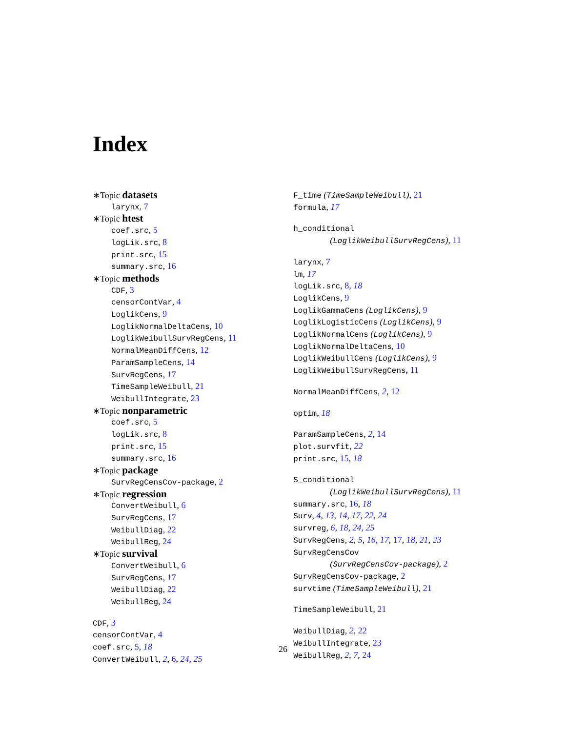Index
∗Topic datasets
larynx, 7
∗Topic htest
coef.src, 5
logLik.src, 8
print.src, 15
summary.src, 16
∗Topic methods
CDF, 3
censorContVar, 4
LoglikCens, 9
LoglikNormalDeltaCens, 10
LoglikWeibullSurvRegCens, 11
NormalMeanDiffCens, 12
ParamSampleCens, 14
SurvRegCens, 17
TimeSampleWeibull, 21
WeibullIntegrate, 23
∗Topic nonparametric
coef.src, 5
logLik.src, 8
print.src, 15
summary.src, 16
∗Topic package
SurvRegCensCov-package, 2
∗Topic regression
ConvertWeibull, 6
SurvRegCens, 17
WeibullDiag, 22
WeibullReg, 24
∗Topic survival
ConvertWeibull, 6
SurvRegCens, 17
WeibullDiag, 22
WeibullReg, 24
CDF, 3
censorContVar, 4
coef.src, 5, 18
ConvertWeibull, 2, 6, 24, 25
F_time (TimeSampleWeibull), 21
formula, 17
h_conditional
(LoglikWeibullSurvRegCens), 11
larynx, 7
lm, 17
logLik.src, 8, 18
LoglikCens, 9
LoglikGammaCens (LoglikCens), 9
LoglikLogisticCens (LoglikCens), 9
LoglikNormalCens (LoglikCens), 9
LoglikNormalDeltaCens, 10
LoglikWeibullCens (LoglikCens), 9
LoglikWeibullSurvRegCens, 11
NormalMeanDiffCens, 2, 12
optim, 18
ParamSampleCens, 2, 14
plot.survfit, 22
print.src, 15, 18
S_conditional
(LoglikWeibullSurvRegCens), 11
summary.src, 16, 18
Surv, 4, 13, 14, 17, 22, 24
survreg, 6, 18, 24, 25
SurvRegCens, 2, 5, 16, 17, 17, 18, 21, 23
SurvRegCensCov
(SurvRegCensCov-package), 2
SurvRegCensCov-package, 2
survtime (TimeSampleWeibull), 21
TimeSampleWeibull, 21
WeibullDiag, 2, 22
WeibullIntegrate, 23
WeibullReg, 2, 7, 24
26